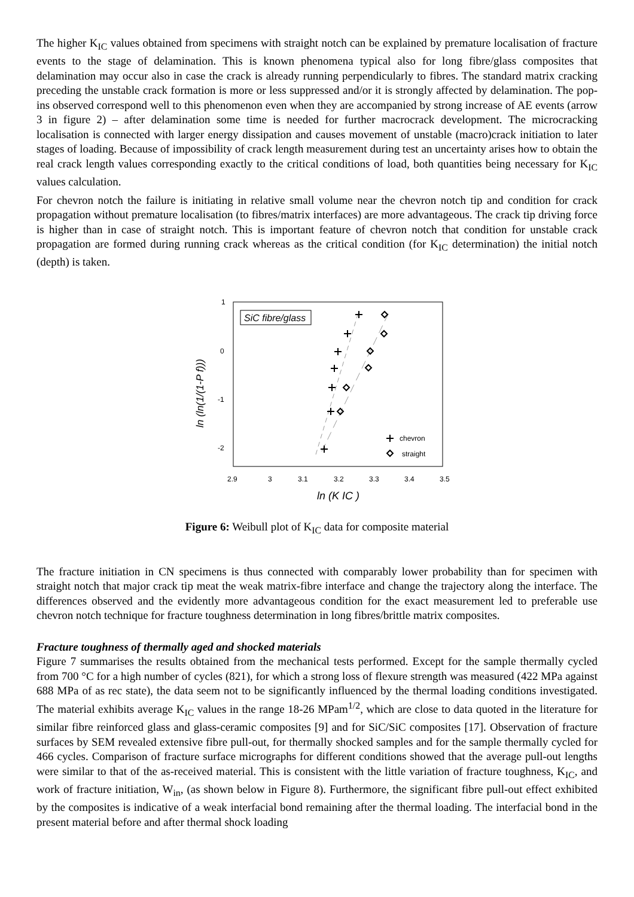The higher K<sub>IC</sub> values obtained from specimens with straight notch can be explained by premature localisation of fracture events to the stage of delamination. This is known phenomena typical also for long fibre/glass composites that delamination may occur also in case the crack is already running perpendicularly to fibres. The standard matrix cracking preceding the unstable crack formation is more or less suppressed and/or it is strongly affected by delamination. The pop-ins observed correspond well to this phenomenon even when they are accompanied by strong increase of AE events (arrow 3 in figure 2) – after delamination some time is needed for further macrocrack development. The microcracking localisation is connected with larger energy dissipation and causes movement of unstable (macro)crack initiation to later stages of loading. Because of impossibility of crack length measurement during test an uncertainty arises how to obtain the real crack length values corresponding exactly to the critical conditions of load, both quantities being necessary for K<sub>IC</sub> values calculation.
For chevron notch the failure is initiating in relative small volume near the chevron notch tip and condition for crack propagation without premature localisation (to fibres/matrix interfaces) are more advantageous. The crack tip driving force is higher than in case of straight notch. This is important feature of chevron notch that condition for unstable crack propagation are formed during running crack whereas as the critical condition (for K<sub>IC</sub> determination) the initial notch (depth) is taken.
1
0
-1
-2
2.9
3
3.1
3.2
3.3
3.4
3.5
ln (K IC )
ln (ln(1/(1-P f)))
SiC fibre/glass
chevron
straight
Figure 6: Weibull plot of K<sub>IC</sub> data for composite material
The fracture initiation in CN specimens is thus connected with comparably lower probability than for specimen with straight notch that major crack tip meat the weak matrix-fibre interface and change the trajectory along the interface. The differences observed and the evidently more advantageous condition for the exact measurement led to preferable use chevron notch technique for fracture toughness determination in long fibres/brittle matrix composites.
Fracture toughness of thermally aged and shocked materials
Figure 7 summarises the results obtained from the mechanical tests performed. Except for the sample thermally cycled from 700 °C for a high number of cycles (821), for which a strong loss of flexure strength was measured (422 MPa against 688 MPa of as rec state), the data seem not to be significantly influenced by the thermal loading conditions investigated. The material exhibits average K<sub>IC</sub> values in the range 18-26 MPam<sup>1/2</sup>, which are close to data quoted in the literature for similar fibre reinforced glass and glass-ceramic composites [9] and for SiC/SiC composites [17]. Observation of fracture surfaces by SEM revealed extensive fibre pull-out, for thermally shocked samples and for the sample thermally cycled for 466 cycles. Comparison of fracture surface micrographs for different conditions showed that the average pull-out lengths were similar to that of the as-received material. This is consistent with the little variation of fracture toughness, K<sub>IC</sub>, and work of fracture initiation, W<sub>in</sub>, (as shown below in Figure 8). Furthermore, the significant fibre pull-out effect exhibited by the composites is indicative of a weak interfacial bond remaining after the thermal loading. The interfacial bond in the present material before and after thermal shock loading